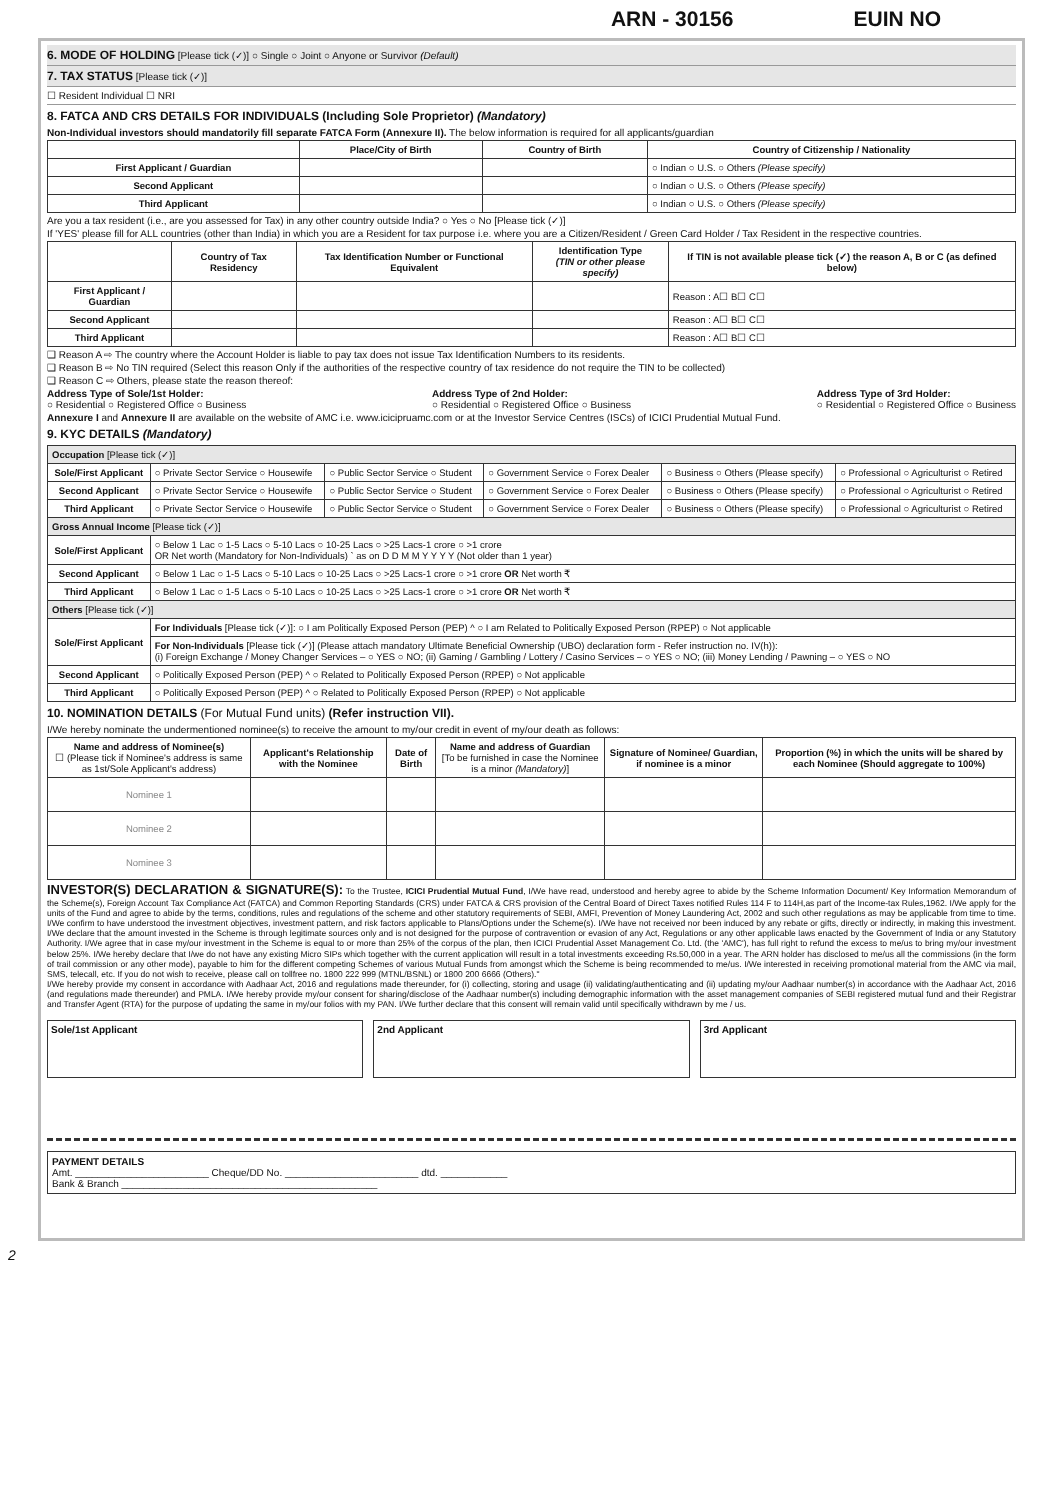ARN - 30156 EUIN NO
6. MODE OF HOLDING [Please tick (✓)] ○ Single ○ Joint ○ Anyone or Survivor (Default)
7. TAX STATUS [Please tick (✓)]
☐ Resident Individual ☐ NRI
8. FATCA AND CRS DETAILS FOR INDIVIDUALS (Including Sole Proprietor) (Mandatory)
Non-Individual investors should mandatorily fill separate FATCA Form (Annexure II). The below information is required for all applicants/guardian
| | Place/City of Birth | Country of Birth | Country of Citizenship / Nationality |
| --- | --- | --- | --- |
| First Applicant / Guardian | | | ○ Indian ○ U.S. ○ Others (Please specify) |
| Second Applicant | | | ○ Indian ○ U.S. ○ Others (Please specify) |
| Third Applicant | | | ○ Indian ○ U.S. ○ Others (Please specify) |
Are you a tax resident (i.e., are you assessed for Tax) in any other country outside India? ○ Yes ○ No [Please tick (✓)]
If 'YES' please fill for ALL countries (other than India) in which you are a Resident for tax purpose i.e. where you are a Citizen/Resident / Green Card Holder / Tax Resident in the respective countries.
| | Country of Tax Residency | Tax Identification Number or Functional Equivalent | Identification Type (TIN or other please specify) | If TIN is not available please tick (✓) the reason A, B or C (as defined below) |
| --- | --- | --- | --- | --- |
| First Applicant / Guardian | | | | Reason : A☐ B☐ C☐ |
| Second Applicant | | | | Reason : A☐ B☐ C☐ |
| Third Applicant | | | | Reason : A☐ B☐ C☐ |
❑ Reason A ⇨ The country where the Account Holder is liable to pay tax does not issue Tax Identification Numbers to its residents.
❑ Reason B ⇨ No TIN required (Select this reason Only if the authorities of the respective country of tax residence do not require the TIN to be collected)
❑ Reason C ⇨ Others, please state the reason thereof:
Address Type of Sole/1st Holder:
○ Residential ○ Registered Office ○ Business
Address Type of 2nd Holder:
○ Residential ○ Registered Office ○ Business
Address Type of 3rd Holder:
○ Residential ○ Registered Office ○ Business
Annexure I and Annexure II are available on the website of AMC i.e. www.icicipruamc.com or at the Investor Service Centres (ISCs) of ICICI Prudential Mutual Fund.
9. KYC DETAILS (Mandatory)
| Occupation [Please tick (✓)] | | | | | |
| Sole/First Applicant | ○ Private Sector Service ○ Housewife | ○ Public Sector Service ○ Student | ○ Government Service ○ Forex Dealer | ○ Business ○ Others (Please specify) | ○ Professional ○ Agriculturist ○ Retired |
| Second Applicant | ○ Private Sector Service ○ Housewife | ○ Public Sector Service ○ Student | ○ Government Service ○ Forex Dealer | ○ Business ○ Others (Please specify) | ○ Professional ○ Agriculturist ○ Retired |
| Third Applicant | ○ Private Sector Service ○ Housewife | ○ Public Sector Service ○ Student | ○ Government Service ○ Forex Dealer | ○ Business ○ Others (Please specify) | ○ Professional ○ Agriculturist ○ Retired |
| Gross Annual Income [Please tick (✓)] | | | | | |
| Sole/First Applicant | ○ Below 1 Lac ○ 1-5 Lacs ○ 5-10 Lacs ○ 10-25 Lacs ○ >25 Lacs-1 crore ○ >1 crore OR Net worth (Mandatory for Non-Individuals) ` as on D D M M Y Y Y Y (Not older than 1 year) | | | | |
| Second Applicant | ○ Below 1 Lac ○ 1-5 Lacs ○ 5-10 Lacs ○ 10-25 Lacs ○ >25 Lacs-1 crore ○ >1 crore OR Net worth ₹ | | | | |
| Third Applicant | ○ Below 1 Lac ○ 1-5 Lacs ○ 5-10 Lacs ○ 10-25 Lacs ○ >25 Lacs-1 crore ○ >1 crore OR Net worth ₹ | | | | |
| Others [Please tick (✓)] | | | | | |
| Sole/First Applicant | For Individuals [Please tick (✓)]: ○ I am Politically Exposed Person (PEP) ^ ○ I am Related to Politically Exposed Person (RPEP) ○ Not applicable | | | | |
| | For Non-Individuals [Please tick (✓)] (Please attach mandatory Ultimate Beneficial Ownership (UBO) declaration form - Refer instruction no. IV(h)): (i) Foreign Exchange / Money Changer Services – ○ YES ○ NO; (ii) Gaming / Gambling / Lottery / Casino Services – ○ YES ○ NO; (iii) Money Lending / Pawning – ○ YES ○ NO | | | | |
| Second Applicant | ○ Politically Exposed Person (PEP) ^ ○ Related to Politically Exposed Person (RPEP) ○ Not applicable | | | | |
| Third Applicant | ○ Politically Exposed Person (PEP) ^ ○ Related to Politically Exposed Person (RPEP) ○ Not applicable | | | | |
10. NOMINATION DETAILS (For Mutual Fund units) (Refer instruction VII).
I/We hereby nominate the undermentioned nominee(s) to receive the amount to my/our credit in event of my/our death as follows:
| Name and address of Nominee(s) ☐ (Please tick if Nominee's address is same as 1st/Sole Applicant's address) | Applicant's Relationship with the Nominee | Date of Birth | Name and address of Guardian [To be furnished in case the Nominee is a minor (Mandatory) ] | Signature of Nominee/ Guardian, if nominee is a minor | Proportion (%) in which the units will be shared by each Nominee (Should aggregate to 100%) |
| --- | --- | --- | --- | --- | --- |
| Nominee 1 | | | | | |
| Nominee 2 | | | | | |
| Nominee 3 | | | | | |
INVESTOR(S) DECLARATION & SIGNATURE(S): To the Trustee, ICICI Prudential Mutual Fund, I/We have read, understood and hereby agree to abide by the Scheme Information Document/ Key Information Memorandum of the Scheme(s), Foreign Account Tax Compliance Act (FATCA) and Common Reporting Standards (CRS) under FATCA & CRS provision of the Central Board of Direct Taxes notified Rules 114 F to 114H,as part of the Income-tax Rules,1962. I/We apply for the units of the Fund and agree to abide by the terms, conditions, rules and regulations of the scheme and other statutory requirements of SEBI, AMFI, Prevention of Money Laundering Act, 2002 and such other regulations as may be applicable from time to time. I/We confirm to have understood the investment objectives, investment pattern, and risk factors applicable to Plans/Options under the Scheme(s). I/We have not received nor been induced by any rebate or gifts, directly or indirectly, in making this investment. I/We declare that the amount invested in the Scheme is through legitimate sources only and is not designed for the purpose of contravention or evasion of any Act, Regulations or any other applicable laws enacted by the Government of India or any Statutory Authority. I/We agree that in case my/our investment in the Scheme is equal to or more than 25% of the corpus of the plan, then ICICI Prudential Asset Management Co. Ltd. (the 'AMC'), has full right to refund the excess to me/us to bring my/our investment below 25%. I/We hereby declare that I/we do not have any existing Micro SIPs which together with the current application will result in a total investments exceeding Rs.50,000 in a year. The ARN holder has disclosed to me/us all the commissions (in the form of trail commission or any other mode), payable to him for the different competing Schemes of various Mutual Funds from amongst which the Scheme is being recommended to me/us. I/We interested in receiving promotional material from the AMC via mail, SMS, telecall, etc. If you do not wish to receive, please call on tollfree no. 1800 222 999 (MTNL/BSNL) or 1800 200 6666 (Others)."
I/We hereby provide my consent in accordance with Aadhaar Act, 2016 and regulations made thereunder, for (i) collecting, storing and usage (ii) validating/authenticating and (ii) updating my/our Aadhaar number(s) in accordance with the Aadhaar Act, 2016 (and regulations made thereunder) and PMLA. I/We hereby provide my/our consent for sharing/disclose of the Aadhaar number(s) including demographic information with the asset management companies of SEBI registered mutual fund and their Registrar and Transfer Agent (RTA) for the purpose of updating the same in my/our folios with my PAN. I/We further declare that this consent will remain valid until specifically withdrawn by me / us.
Sole/1st Applicant 2nd Applicant 3rd Applicant
PAYMENT DETAILS
Amt. ________________________ Cheque/DD No. ________________________ dtd. ____________
Bank & Branch ______________________________________________
2